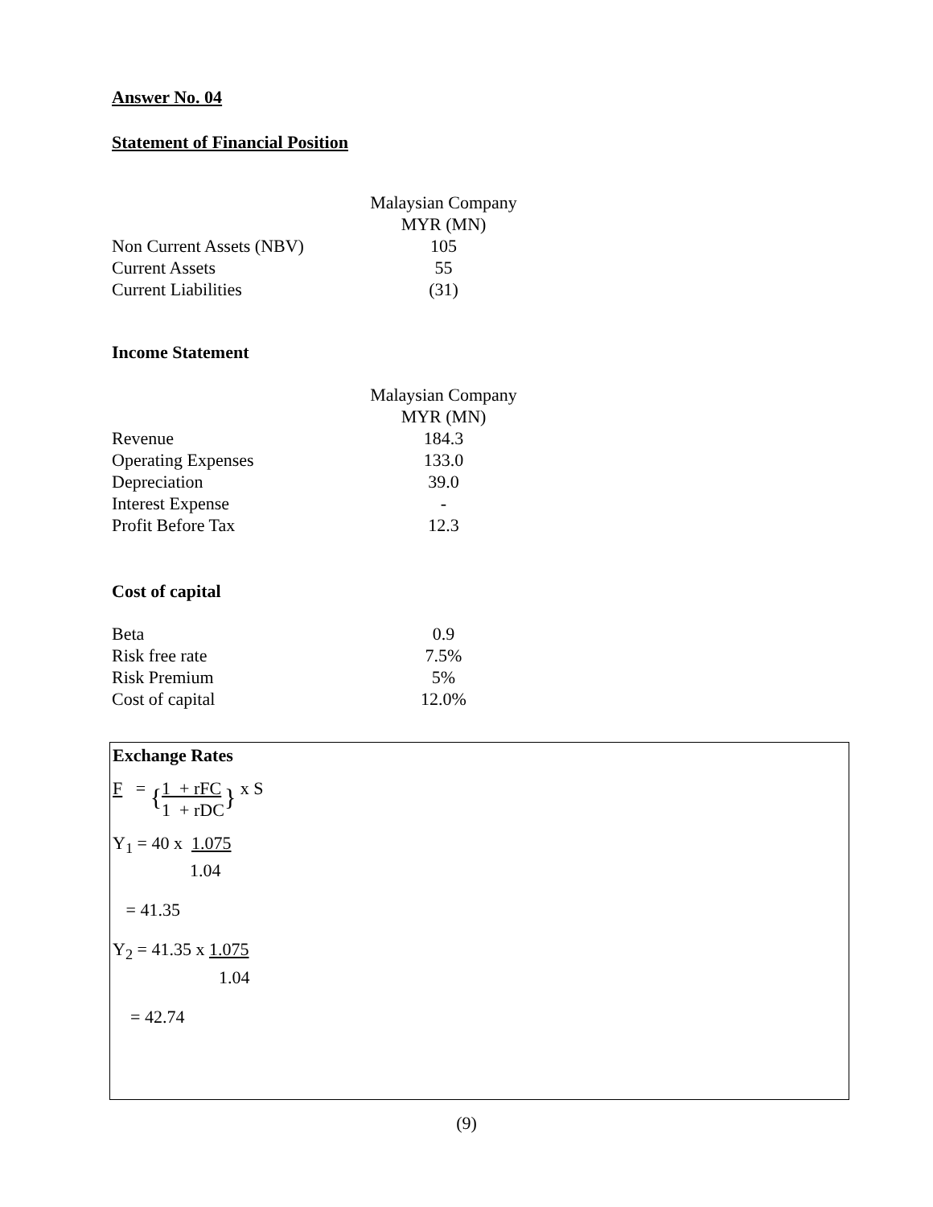Answer No. 04
Statement of Financial Position
| | Malaysian Company |
| | MYR (MN) |
| Non Current Assets (NBV) | 105 |
| Current Assets | 55 |
| Current Liabilities | (31) |
Income Statement
| | Malaysian Company |
| | MYR (MN) |
| Revenue | 184.3 |
| Operating Expenses | 133.0 |
| Depreciation | 39.0 |
| Interest Expense | - |
| Profit Before Tax | 12.3 |
Cost of capital
| Beta | 0.9 |
| Risk free rate | 7.5% |
| Risk Premium | 5% |
| Cost of capital | 12.0% |
Exchange Rates
F = {1 + rFC
1 + rDC} x S
Y<sub>1</sub> = 40 x 1.075
1.04
= 41.35
Y<sub>2</sub> = 41.35 x 1.075
1.04
= 42.74
(9)